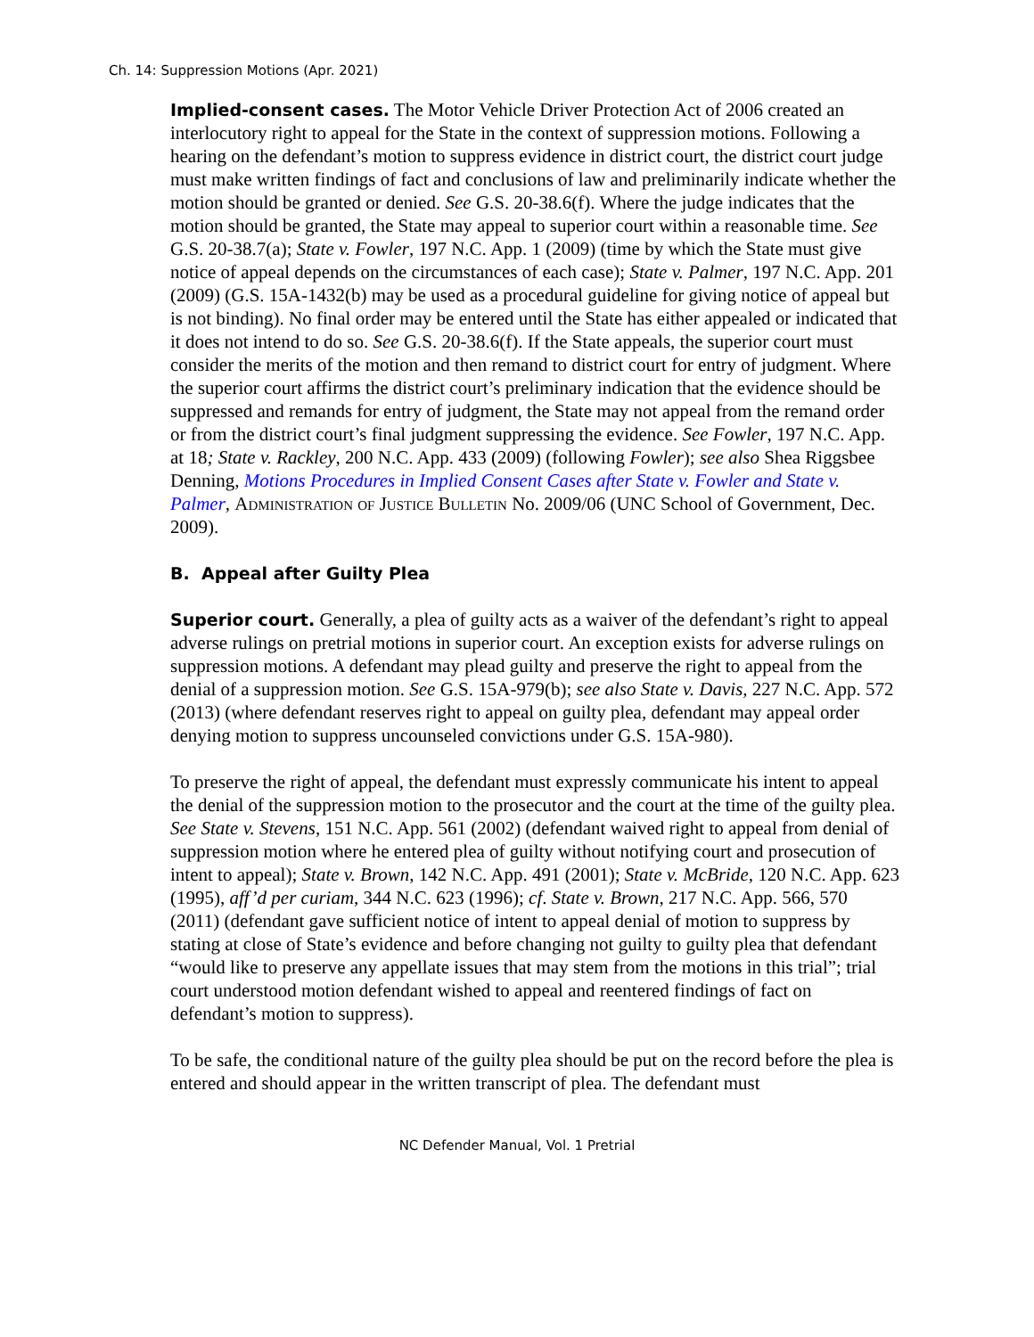Ch. 14: Suppression Motions (Apr. 2021)
Implied-consent cases. The Motor Vehicle Driver Protection Act of 2006 created an interlocutory right to appeal for the State in the context of suppression motions. Following a hearing on the defendant’s motion to suppress evidence in district court, the district court judge must make written findings of fact and conclusions of law and preliminarily indicate whether the motion should be granted or denied. See G.S. 20-38.6(f). Where the judge indicates that the motion should be granted, the State may appeal to superior court within a reasonable time. See G.S. 20-38.7(a); State v. Fowler, 197 N.C. App. 1 (2009) (time by which the State must give notice of appeal depends on the circumstances of each case); State v. Palmer, 197 N.C. App. 201 (2009) (G.S. 15A-1432(b) may be used as a procedural guideline for giving notice of appeal but is not binding). No final order may be entered until the State has either appealed or indicated that it does not intend to do so. See G.S. 20-38.6(f). If the State appeals, the superior court must consider the merits of the motion and then remand to district court for entry of judgment. Where the superior court affirms the district court’s preliminary indication that the evidence should be suppressed and remands for entry of judgment, the State may not appeal from the remand order or from the district court’s final judgment suppressing the evidence. See Fowler, 197 N.C. App. at 18; State v. Rackley, 200 N.C. App. 433 (2009) (following Fowler); see also Shea Riggsbee Denning, Motions Procedures in Implied Consent Cases after State v. Fowler and State v. Palmer, Administration of Justice Bulletin No. 2009/06 (UNC School of Government, Dec. 2009).
B. Appeal after Guilty Plea
Superior court. Generally, a plea of guilty acts as a waiver of the defendant’s right to appeal adverse rulings on pretrial motions in superior court. An exception exists for adverse rulings on suppression motions. A defendant may plead guilty and preserve the right to appeal from the denial of a suppression motion. See G.S. 15A-979(b); see also State v. Davis, 227 N.C. App. 572 (2013) (where defendant reserves right to appeal on guilty plea, defendant may appeal order denying motion to suppress uncounseled convictions under G.S. 15A-980).
To preserve the right of appeal, the defendant must expressly communicate his intent to appeal the denial of the suppression motion to the prosecutor and the court at the time of the guilty plea. See State v. Stevens, 151 N.C. App. 561 (2002) (defendant waived right to appeal from denial of suppression motion where he entered plea of guilty without notifying court and prosecution of intent to appeal); State v. Brown, 142 N.C. App. 491 (2001); State v. McBride, 120 N.C. App. 623 (1995), aff’d per curiam, 344 N.C. 623 (1996); cf. State v. Brown, 217 N.C. App. 566, 570 (2011) (defendant gave sufficient notice of intent to appeal denial of motion to suppress by stating at close of State’s evidence and before changing not guilty to guilty plea that defendant “would like to preserve any appellate issues that may stem from the motions in this trial”; trial court understood motion defendant wished to appeal and reentered findings of fact on defendant’s motion to suppress).
To be safe, the conditional nature of the guilty plea should be put on the record before the plea is entered and should appear in the written transcript of plea. The defendant must
NC Defender Manual, Vol. 1 Pretrial